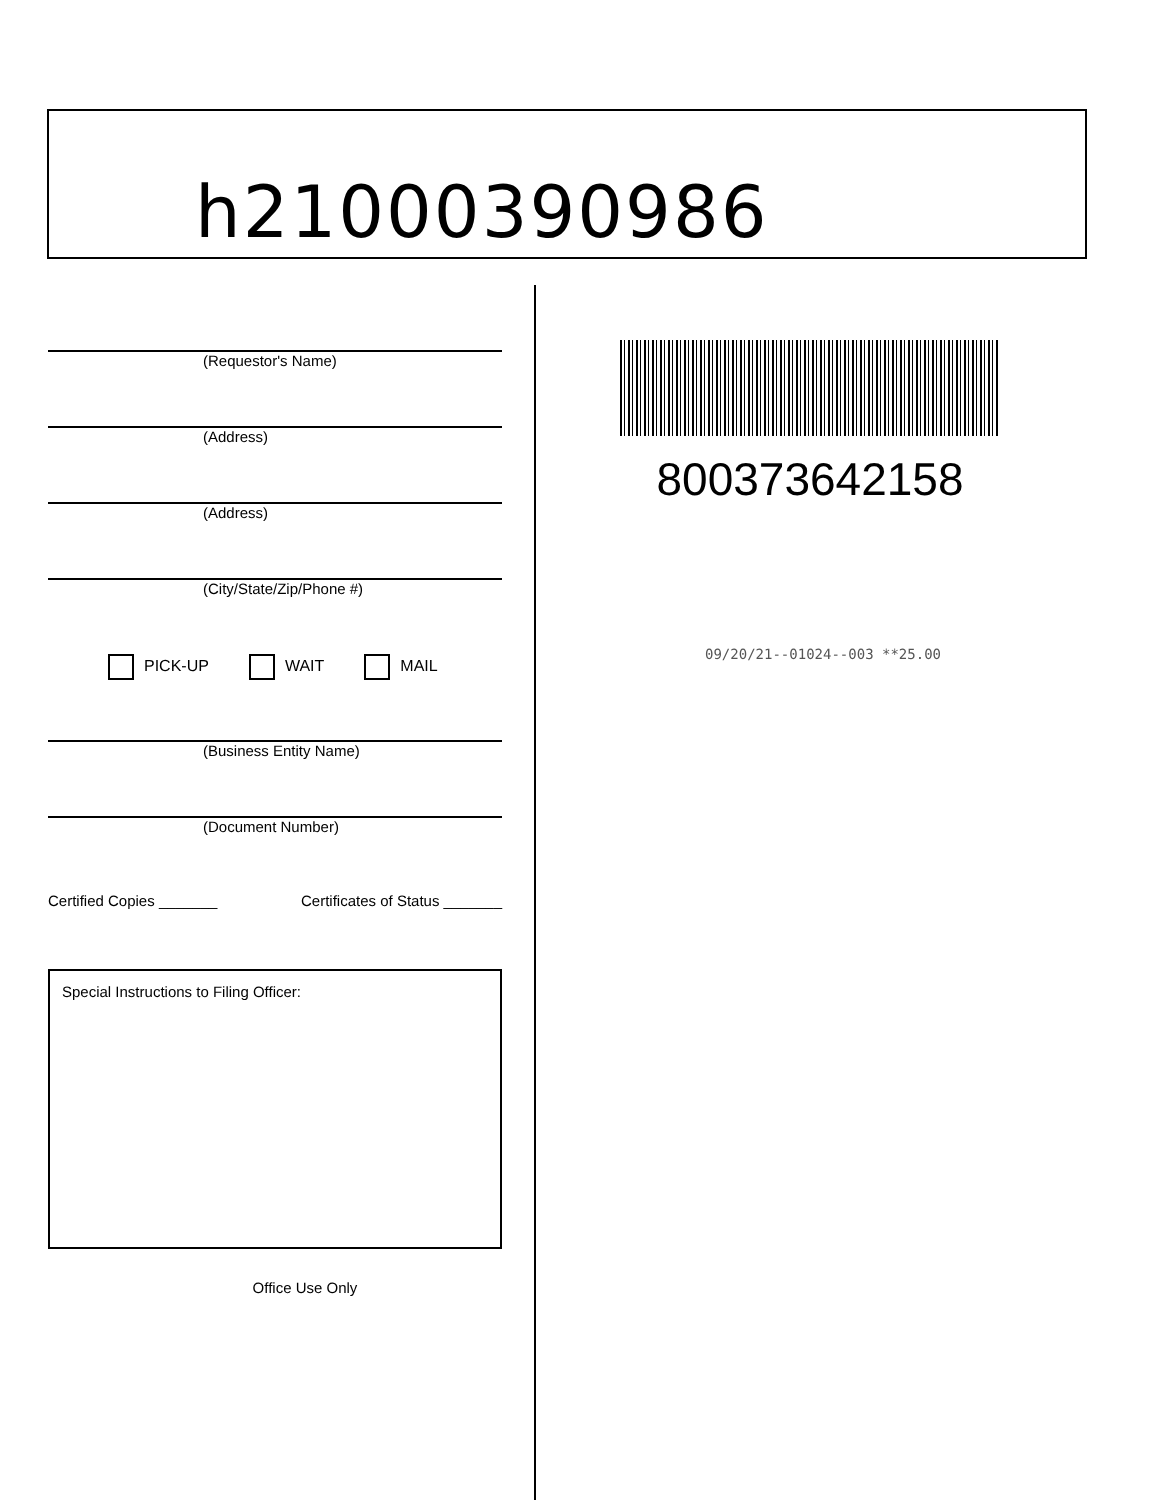h21000390986
(Requestor's Name)
(Address)
(Address)
(City/State/Zip/Phone #)
PICK-UP WAIT MAIL
(Business Entity Name)
(Document Number)
Certified Copies _______ Certificates of Status _______
Special Instructions to Filing Officer:
Office Use Only
800373642158
09/20/21--01024--003 **25.00